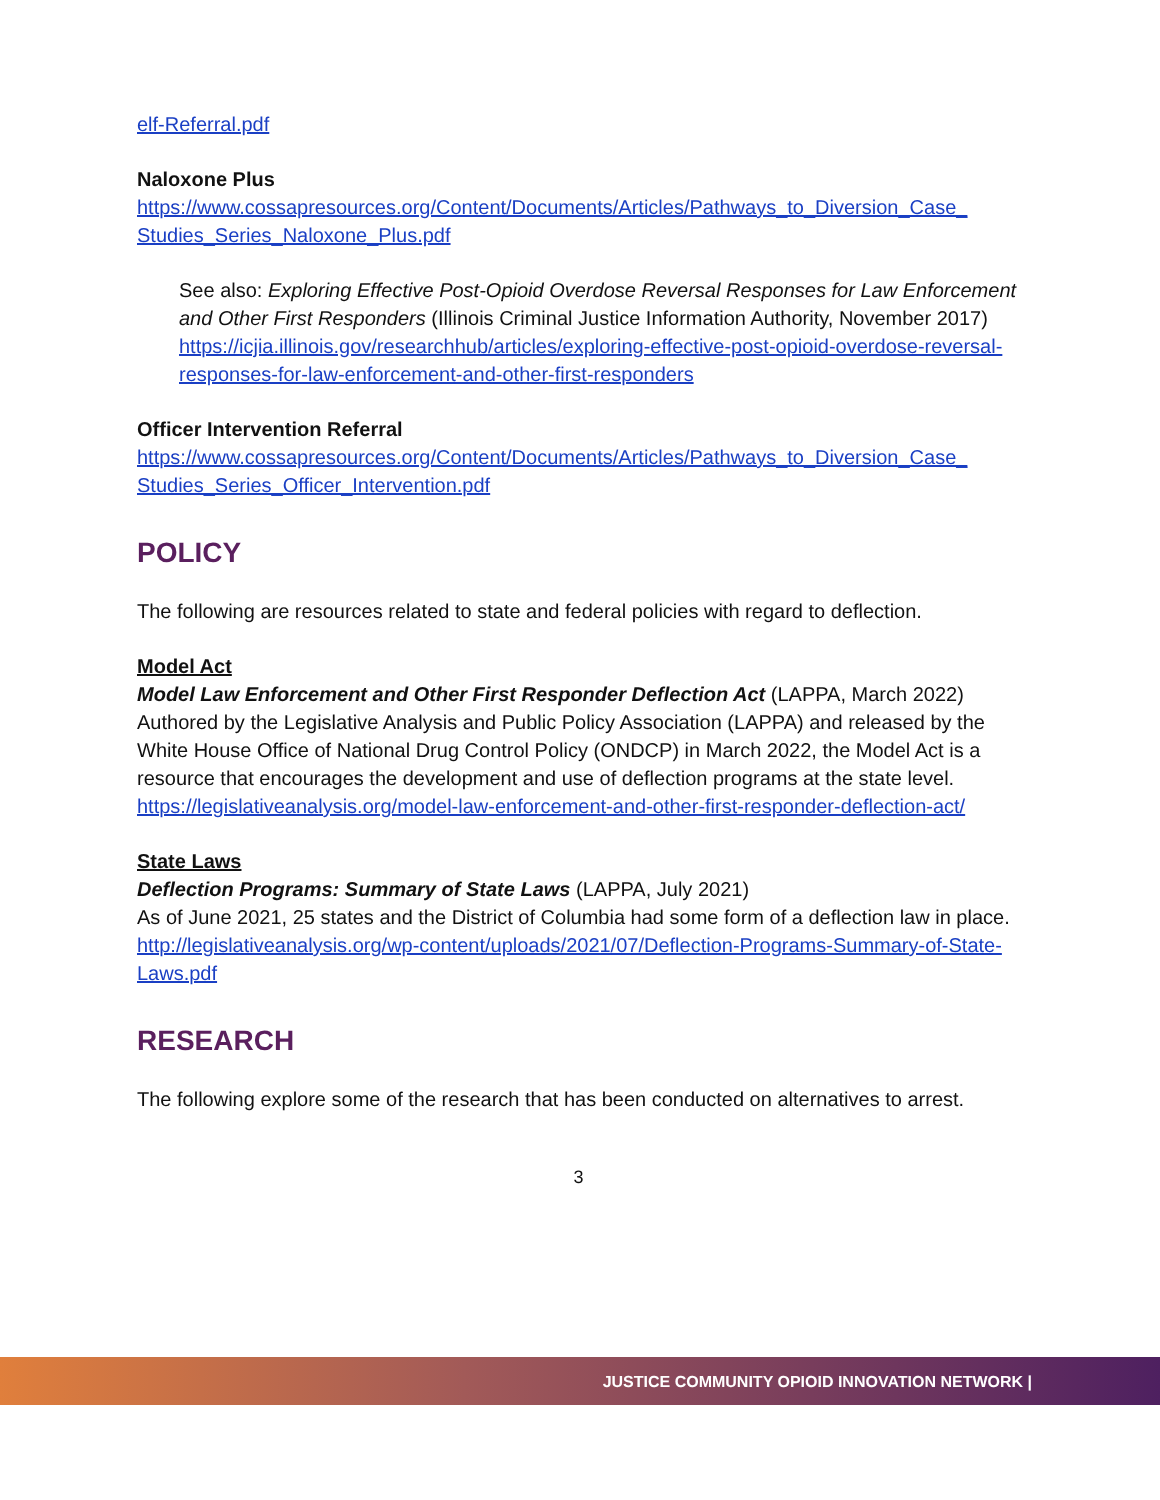elf-Referral.pdf
Naloxone Plus
https://www.cossapresources.org/Content/Documents/Articles/Pathways_to_Diversion_Case_ Studies_Series_Naloxone_Plus.pdf
See also: Exploring Effective Post-Opioid Overdose Reversal Responses for Law Enforcement and Other First Responders (Illinois Criminal Justice Information Authority, November 2017)
https://icjia.illinois.gov/researchhub/articles/exploring-effective-post-opioid-overdose-reversal-responses-for-law-enforcement-and-other-first-responders
Officer Intervention Referral
https://www.cossapresources.org/Content/Documents/Articles/Pathways_to_Diversion_Case_ Studies_Series_Officer_Intervention.pdf
POLICY
The following are resources related to state and federal policies with regard to deflection.
Model Act
Model Law Enforcement and Other First Responder Deflection Act (LAPPA, March 2022)
Authored by the Legislative Analysis and Public Policy Association (LAPPA) and released by the White House Office of National Drug Control Policy (ONDCP) in March 2022, the Model Act is a resource that encourages the development and use of deflection programs at the state level.
https://legislativeanalysis.org/model-law-enforcement-and-other-first-responder-deflection-act/
State Laws
Deflection Programs: Summary of State Laws (LAPPA, July 2021)
As of June 2021, 25 states and the District of Columbia had some form of a deflection law in place.
http://legislativeanalysis.org/wp-content/uploads/2021/07/Deflection-Programs-Summary-of-State-Laws.pdf
RESEARCH
The following explore some of the research that has been conducted on alternatives to arrest.
3
JUSTICE COMMUNITY OPIOID INNOVATION NETWORK |